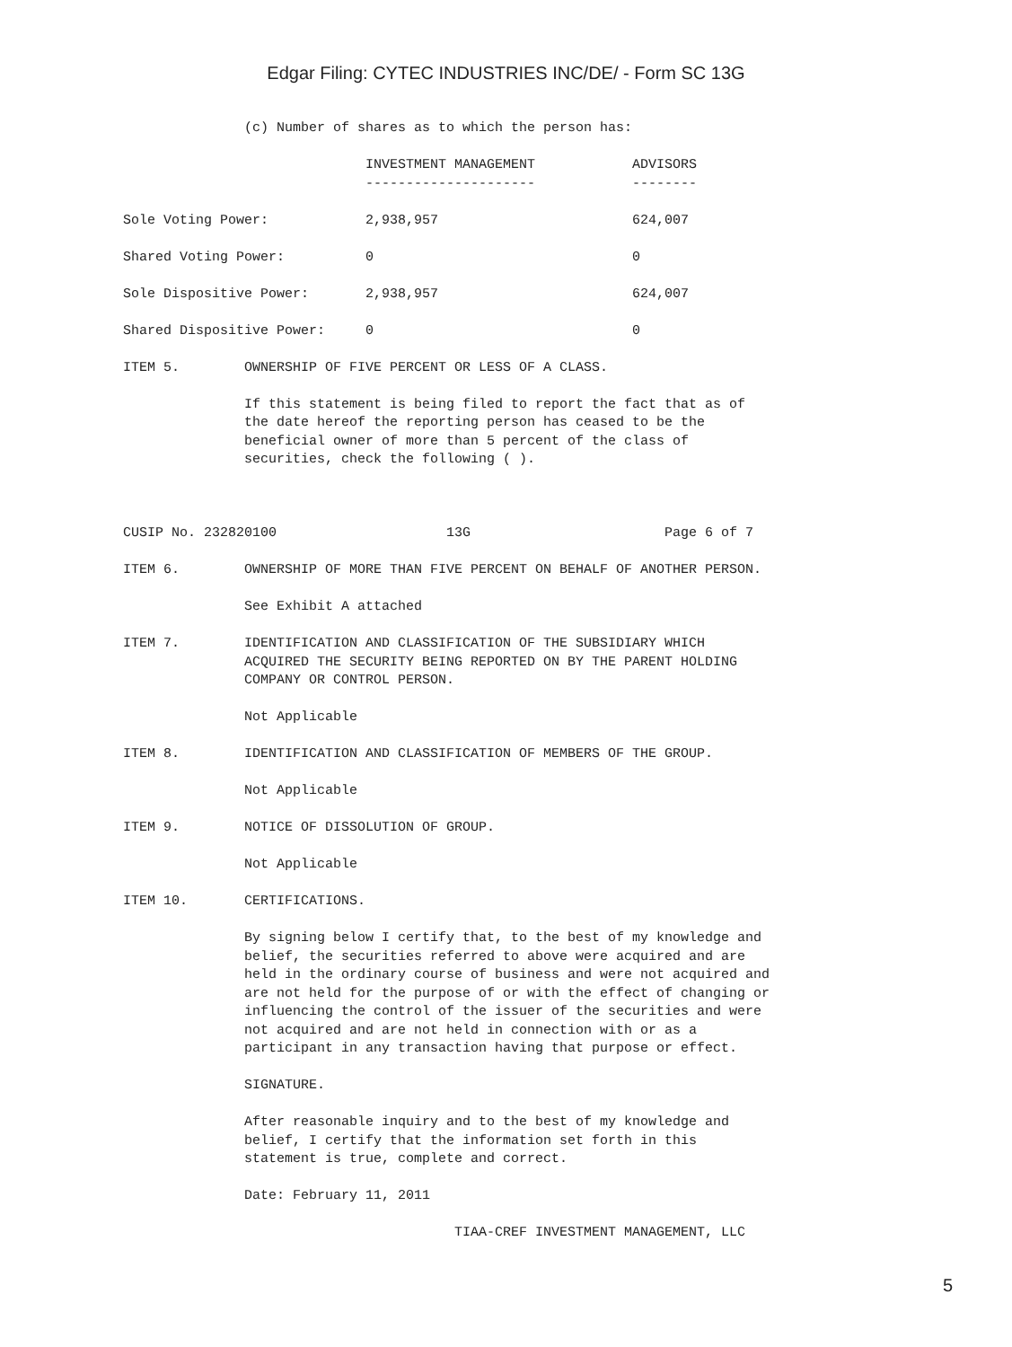Edgar Filing: CYTEC INDUSTRIES INC/DE/ - Form SC 13G
               (c) Number of shares as to which the person has:

                              INVESTMENT MANAGEMENT            ADVISORS
                              ---------------------            --------

Sole Voting Power:            2,938,957                        624,007

Shared Voting Power:          0                                0

Sole Dispositive Power:       2,938,957                        624,007

Shared Dispositive Power:     0                                0

ITEM 5.        OWNERSHIP OF FIVE PERCENT OR LESS OF A CLASS.

               If this statement is being filed to report the fact that as of
               the date hereof the reporting person has ceased to be the
               beneficial owner of more than 5 percent of the class of
               securities, check the following ( ).



CUSIP No. 232820100                     13G                        Page 6 of 7

ITEM 6.        OWNERSHIP OF MORE THAN FIVE PERCENT ON BEHALF OF ANOTHER PERSON.

               See Exhibit A attached

ITEM 7.        IDENTIFICATION AND CLASSIFICATION OF THE SUBSIDIARY WHICH
               ACQUIRED THE SECURITY BEING REPORTED ON BY THE PARENT HOLDING
               COMPANY OR CONTROL PERSON.

               Not Applicable

ITEM 8.        IDENTIFICATION AND CLASSIFICATION OF MEMBERS OF THE GROUP.

               Not Applicable

ITEM 9.        NOTICE OF DISSOLUTION OF GROUP.

               Not Applicable

ITEM 10.       CERTIFICATIONS.

               By signing below I certify that, to the best of my knowledge and
               belief, the securities referred to above were acquired and are
               held in the ordinary course of business and were not acquired and
               are not held for the purpose of or with the effect of changing or
               influencing the control of the issuer of the securities and were
               not acquired and are not held in connection with or as a
               participant in any transaction having that purpose or effect.

               SIGNATURE.

               After reasonable inquiry and to the best of my knowledge and
               belief, I certify that the information set forth in this
               statement is true, complete and correct.

               Date: February 11, 2011

                                         TIAA-CREF INVESTMENT MANAGEMENT, LLC
5